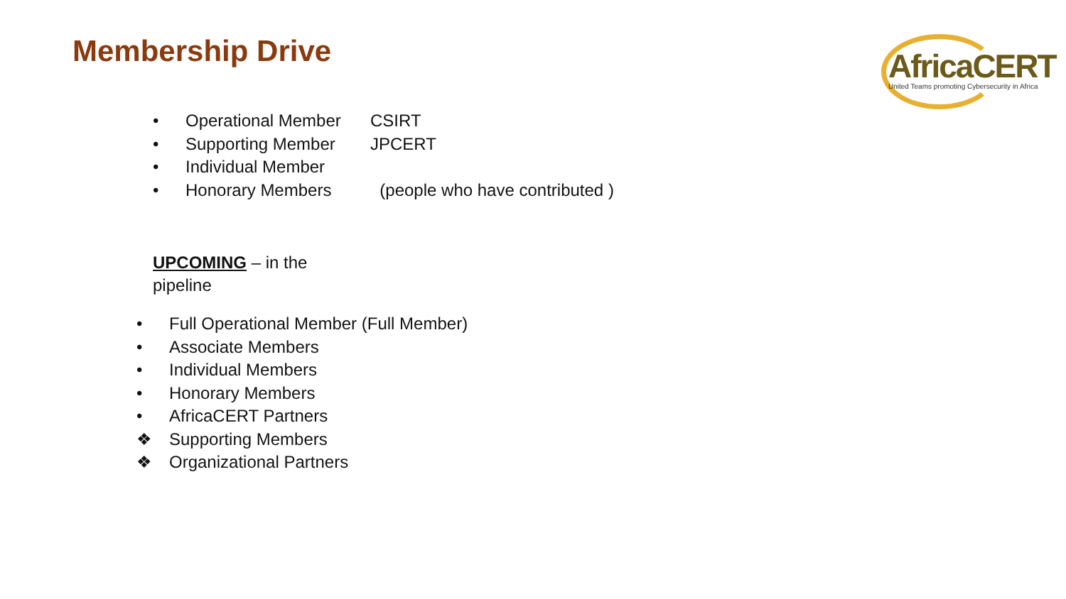Membership Drive
AfricaCERT
United Teams promoting Cybersecurity in Africa
• Operational Member CSIRT
• Supporting Member JPCERT
• Individual Member
• Honorary Members (people who have contributed )
UPCOMING – in the
pipeline
• Full Operational Member (Full Member)
• Associate Members
• Individual Members
• Honorary Members
• AfricaCERT Partners
❖ Supporting Members
❖ Organizational Partners